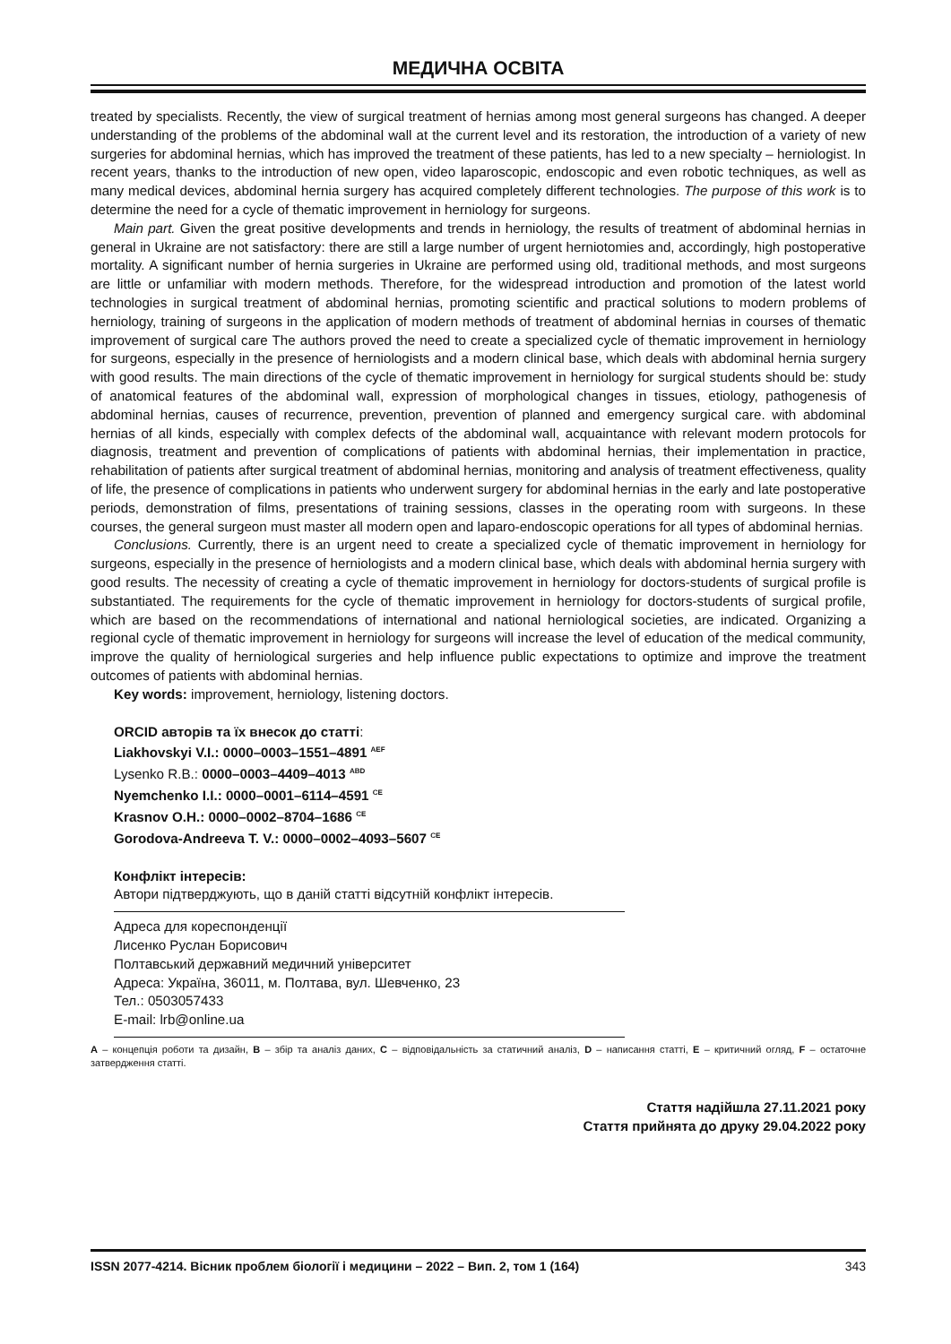МЕДИЧНА ОСВІТА
treated by specialists. Recently, the view of surgical treatment of hernias among most general surgeons has changed. A deeper understanding of the problems of the abdominal wall at the current level and its restoration, the introduction of a variety of new surgeries for abdominal hernias, which has improved the treatment of these patients, has led to a new specialty – herniologist. In recent years, thanks to the introduction of new open, video laparoscopic, endoscopic and even robotic techniques, as well as many medical devices, abdominal hernia surgery has acquired completely different technologies. The purpose of this work is to determine the need for a cycle of thematic improvement in herniology for surgeons.
Main part. Given the great positive developments and trends in herniology, the results of treatment of abdominal hernias in general in Ukraine are not satisfactory: there are still a large number of urgent herniotomies and, accordingly, high postoperative mortality. A significant number of hernia surgeries in Ukraine are performed using old, traditional methods, and most surgeons are little or unfamiliar with modern methods. Therefore, for the widespread introduction and promotion of the latest world technologies in surgical treatment of abdominal hernias, promoting scientific and practical solutions to modern problems of herniology, training of surgeons in the application of modern methods of treatment of abdominal hernias in courses of thematic improvement of surgical care The authors proved the need to create a specialized cycle of thematic improvement in herniology for surgeons, especially in the presence of herniologists and a modern clinical base, which deals with abdominal hernia surgery with good results. The main directions of the cycle of thematic improvement in herniology for surgical students should be: study of anatomical features of the abdominal wall, expression of morphological changes in tissues, etiology, pathogenesis of abdominal hernias, causes of recurrence, prevention, prevention of planned and emergency surgical care. with abdominal hernias of all kinds, especially with complex defects of the abdominal wall, acquaintance with relevant modern protocols for diagnosis, treatment and prevention of complications of patients with abdominal hernias, their implementation in practice, rehabilitation of patients after surgical treatment of abdominal hernias, monitoring and analysis of treatment effectiveness, quality of life, the presence of complications in patients who underwent surgery for abdominal hernias in the early and late postoperative periods, demonstration of films, presentations of training sessions, classes in the operating room with surgeons. In these courses, the general surgeon must master all modern open and laparo-endoscopic operations for all types of abdominal hernias.
Conclusions. Currently, there is an urgent need to create a specialized cycle of thematic improvement in herniology for surgeons, especially in the presence of herniologists and a modern clinical base, which deals with abdominal hernia surgery with good results. The necessity of creating a cycle of thematic improvement in herniology for doctors-students of surgical profile is substantiated. The requirements for the cycle of thematic improvement in herniology for doctors-students of surgical profile, which are based on the recommendations of international and national herniological societies, are indicated. Organizing a regional cycle of thematic improvement in herniology for surgeons will increase the level of education of the medical community, improve the quality of herniological surgeries and help influence public expectations to optimize and improve the treatment outcomes of patients with abdominal hernias.
Key words: improvement, herniology, listening doctors.
ORCID авторів та їх внесок до статті:
Liakhovskyi V.I.: 0000–0003–1551–4891 <sup>AEF</sup>
Lysenko R.B.: 0000–0003–4409–4013 <sup>ABD</sup>
Nyemchenko I.I.: 0000–0001–6114–4591 <sup>CE</sup>
Krasnov O.H.: 0000–0002–8704–1686 <sup>CE</sup>
Gorodova-Andreeva T. V.: 0000–0002–4093–5607 <sup>CE</sup>
Конфлікт інтересів:
Автори підтверджують, що в даній статті відсутній конфлікт інтересів.
Адреса для кореспонденції
Лисенко Руслан Борисович
Полтавський державний медичний університет
Адреса: Україна, 36011, м. Полтава, вул. Шевченко, 23
Тел.: 0503057433
E-mail: lrb@online.ua
A – концепція роботи та дизайн, B – збір та аналіз даних, C – відповідальність за статичний аналіз, D – написання статті, E – критичний огляд, F – остаточне затвердження статті.
Стаття надійшла 27.11.2021 року
Стаття прийнята до друку 29.04.2022 року
ISSN 2077-4214. Вісник проблем біології і медицини – 2022 – Вип. 2, том 1 (164) 343